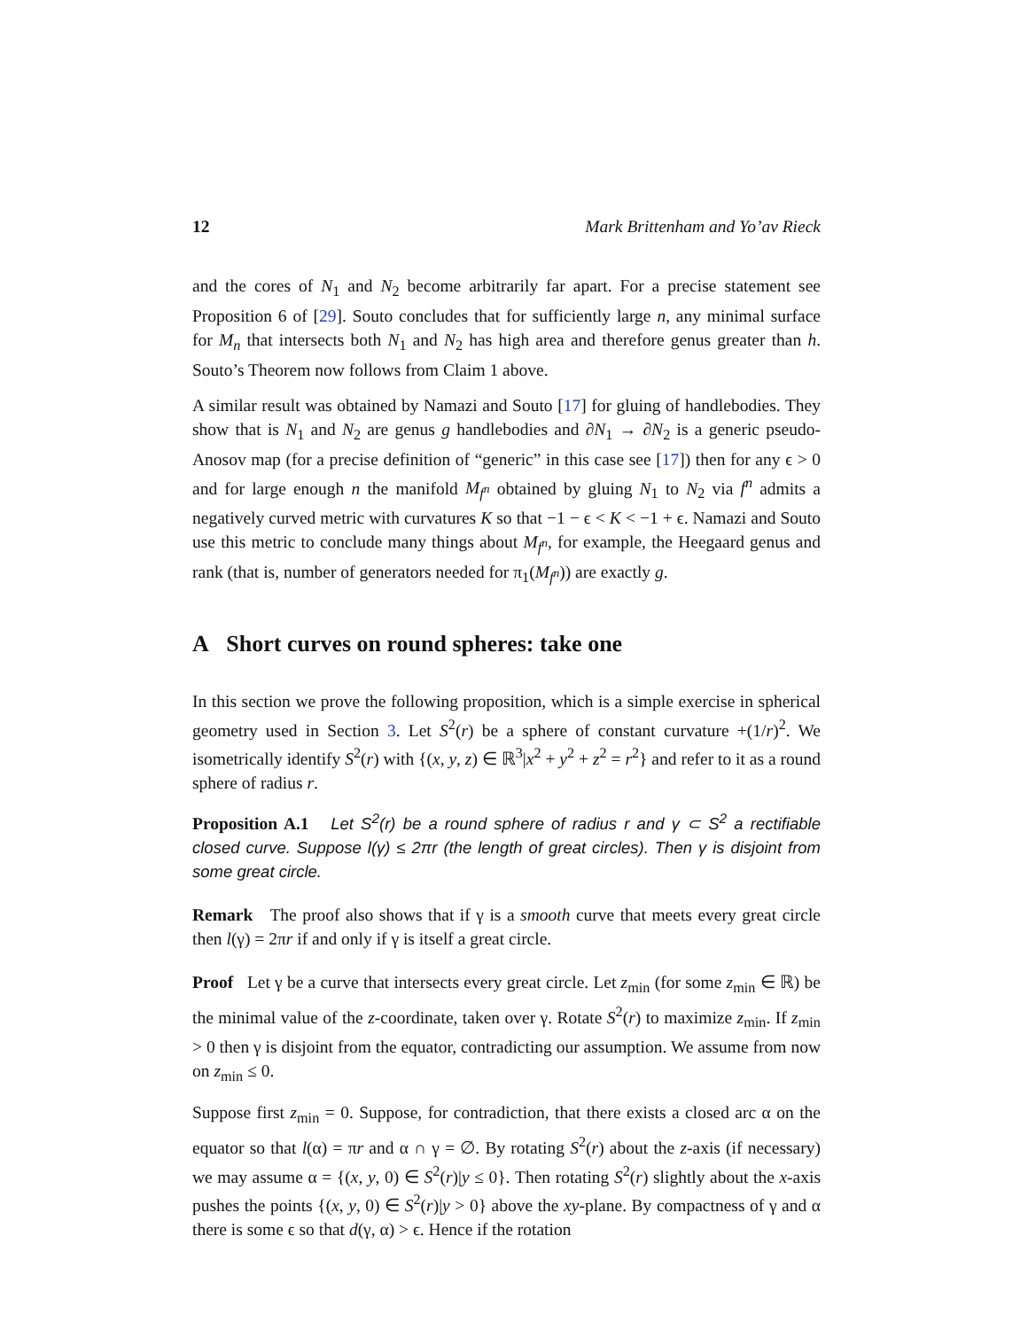12 Mark Brittenham and Yo’av Rieck
and the cores of N<sub>1</sub> and N<sub>2</sub> become arbitrarily far apart. For a precise statement see Proposition 6 of [29]. Souto concludes that for sufficiently large n, any minimal surface for M<sub>n</sub> that intersects both N<sub>1</sub> and N<sub>2</sub> has high area and therefore genus greater than h. Souto’s Theorem now follows from Claim 1 above.
A similar result was obtained by Namazi and Souto [17] for gluing of handlebodies. They show that is N<sub>1</sub> and N<sub>2</sub> are genus g handlebodies and ∂N<sub>1</sub> → ∂N<sub>2</sub> is a generic pseudo-Anosov map (for a precise definition of “generic” in this case see [17]) then for any ϵ > 0 and for large enough n the manifold M<sub>f<sup>n</sup></sub> obtained by gluing N<sub>1</sub> to N<sub>2</sub> via f<sup>n</sup> admits a negatively curved metric with curvatures K so that −1 − ϵ < K < −1 + ϵ. Namazi and Souto use this metric to conclude many things about M<sub>f<sup>n</sup></sub>, for example, the Heegaard genus and rank (that is, number of generators needed for π<sub>1</sub>(M<sub>f<sup>n</sup></sub>)) are exactly g.
A Short curves on round spheres: take one
In this section we prove the following proposition, which is a simple exercise in spherical geometry used in Section 3. Let S<sup>2</sup>(r) be a sphere of constant curvature +(1/r)<sup>2</sup>. We isometrically identify S<sup>2</sup>(r) with {(x, y, z) ∈ ℝ<sup>3</sup>|x<sup>2</sup> + y<sup>2</sup> + z<sup>2</sup> = r<sup>2</sup>} and refer to it as a round sphere of radius r.
Proposition A.1 Let S<sup>2</sup>(r) be a round sphere of radius r and γ ⊂ S<sup>2</sup> a rectifiable closed curve. Suppose l(γ) ≤ 2πr (the length of great circles). Then γ is disjoint from some great circle.
Remark The proof also shows that if γ is a smooth curve that meets every great circle then l(γ) = 2πr if and only if γ is itself a great circle.
Proof Let γ be a curve that intersects every great circle. Let z<sub>min</sub> (for some z<sub>min</sub> ∈ ℝ) be the minimal value of the z-coordinate, taken over γ. Rotate S<sup>2</sup>(r) to maximize z<sub>min</sub>. If z<sub>min</sub> > 0 then γ is disjoint from the equator, contradicting our assumption. We assume from now on z<sub>min</sub> ≤ 0.
Suppose first z<sub>min</sub> = 0. Suppose, for contradiction, that there exists a closed arc α on the equator so that l(α) = πr and α ∩ γ = ∅. By rotating S<sup>2</sup>(r) about the z-axis (if necessary) we may assume α = {(x, y, 0) ∈ S<sup>2</sup>(r)|y ≤ 0}. Then rotating S<sup>2</sup>(r) slightly about the x-axis pushes the points {(x, y, 0) ∈ S<sup>2</sup>(r)|y > 0} above the xy-plane. By compactness of γ and α there is some ϵ so that d(γ, α) > ϵ. Hence if the rotation